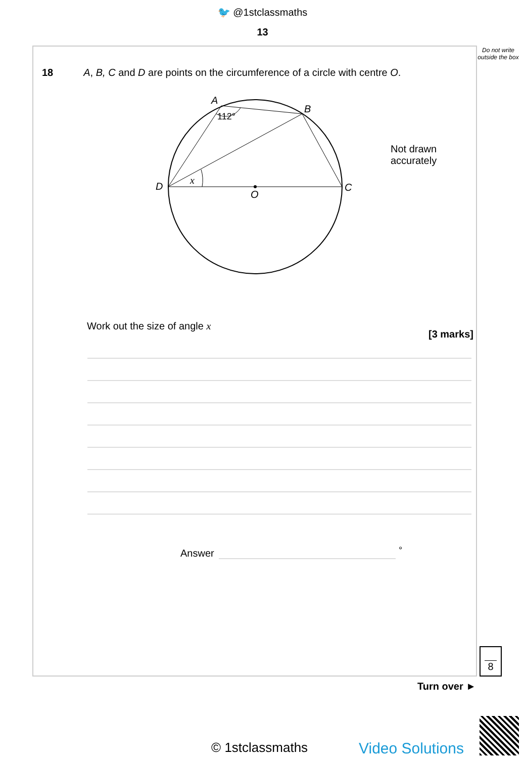🐦 @1stclassmaths
13
Do not write outside the box
18 A, B, C and D are points on the circumference of a circle with centre O.
A
B
C
D
O
x
112°
Not drawn
accurately
Work out the size of angle x
[3 marks]
Answer °
8
Turn over ►
© 1stclassmaths Video Solutions